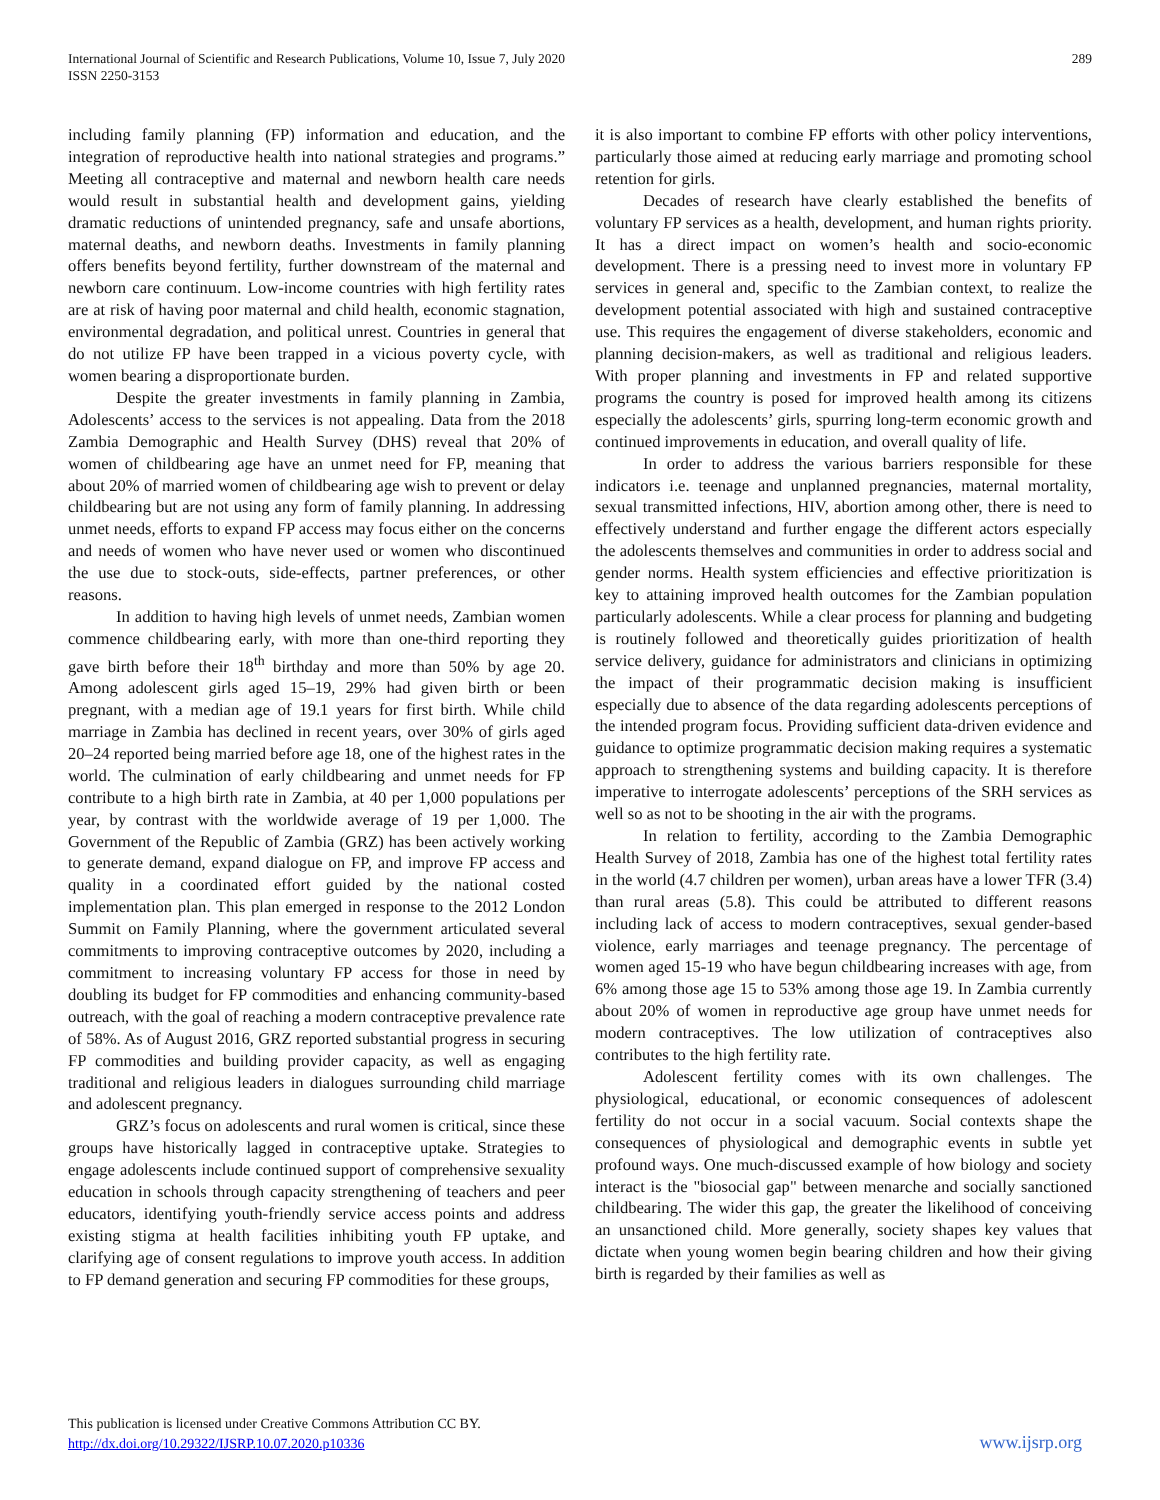International Journal of Scientific and Research Publications, Volume 10, Issue 7, July 2020
ISSN 2250-3153
289
including family planning (FP) information and education, and the integration of reproductive health into national strategies and programs.” Meeting all contraceptive and maternal and newborn health care needs would result in substantial health and development gains, yielding dramatic reductions of unintended pregnancy, safe and unsafe abortions, maternal deaths, and newborn deaths. Investments in family planning offers benefits beyond fertility, further downstream of the maternal and newborn care continuum. Low-income countries with high fertility rates are at risk of having poor maternal and child health, economic stagnation, environmental degradation, and political unrest. Countries in general that do not utilize FP have been trapped in a vicious poverty cycle, with women bearing a disproportionate burden.
Despite the greater investments in family planning in Zambia, Adolescents’ access to the services is not appealing. Data from the 2018 Zambia Demographic and Health Survey (DHS) reveal that 20% of women of childbearing age have an unmet need for FP, meaning that about 20% of married women of childbearing age wish to prevent or delay childbearing but are not using any form of family planning. In addressing unmet needs, efforts to expand FP access may focus either on the concerns and needs of women who have never used or women who discontinued the use due to stock-outs, side-effects, partner preferences, or other reasons.
In addition to having high levels of unmet needs, Zambian women commence childbearing early, with more than one-third reporting they gave birth before their 18<sup>th</sup> birthday and more than 50% by age 20. Among adolescent girls aged 15–19, 29% had given birth or been pregnant, with a median age of 19.1 years for first birth. While child marriage in Zambia has declined in recent years, over 30% of girls aged 20–24 reported being married before age 18, one of the highest rates in the world. The culmination of early childbearing and unmet needs for FP contribute to a high birth rate in Zambia, at 40 per 1,000 populations per year, by contrast with the worldwide average of 19 per 1,000. The Government of the Republic of Zambia (GRZ) has been actively working to generate demand, expand dialogue on FP, and improve FP access and quality in a coordinated effort guided by the national costed implementation plan. This plan emerged in response to the 2012 London Summit on Family Planning, where the government articulated several commitments to improving contraceptive outcomes by 2020, including a commitment to increasing voluntary FP access for those in need by doubling its budget for FP commodities and enhancing community-based outreach, with the goal of reaching a modern contraceptive prevalence rate of 58%. As of August 2016, GRZ reported substantial progress in securing FP commodities and building provider capacity, as well as engaging traditional and religious leaders in dialogues surrounding child marriage and adolescent pregnancy.
GRZ’s focus on adolescents and rural women is critical, since these groups have historically lagged in contraceptive uptake. Strategies to engage adolescents include continued support of comprehensive sexuality education in schools through capacity strengthening of teachers and peer educators, identifying youth-friendly service access points and address existing stigma at health facilities inhibiting youth FP uptake, and clarifying age of consent regulations to improve youth access. In addition to FP demand generation and securing FP commodities for these groups,
it is also important to combine FP efforts with other policy interventions, particularly those aimed at reducing early marriage and promoting school retention for girls.
Decades of research have clearly established the benefits of voluntary FP services as a health, development, and human rights priority. It has a direct impact on women’s health and socio-economic development. There is a pressing need to invest more in voluntary FP services in general and, specific to the Zambian context, to realize the development potential associated with high and sustained contraceptive use. This requires the engagement of diverse stakeholders, economic and planning decision-makers, as well as traditional and religious leaders. With proper planning and investments in FP and related supportive programs the country is posed for improved health among its citizens especially the adolescents’ girls, spurring long-term economic growth and continued improvements in education, and overall quality of life.
In order to address the various barriers responsible for these indicators i.e. teenage and unplanned pregnancies, maternal mortality, sexual transmitted infections, HIV, abortion among other, there is need to effectively understand and further engage the different actors especially the adolescents themselves and communities in order to address social and gender norms. Health system efficiencies and effective prioritization is key to attaining improved health outcomes for the Zambian population particularly adolescents. While a clear process for planning and budgeting is routinely followed and theoretically guides prioritization of health service delivery, guidance for administrators and clinicians in optimizing the impact of their programmatic decision making is insufficient especially due to absence of the data regarding adolescents perceptions of the intended program focus. Providing sufficient data-driven evidence and guidance to optimize programmatic decision making requires a systematic approach to strengthening systems and building capacity. It is therefore imperative to interrogate adolescents’ perceptions of the SRH services as well so as not to be shooting in the air with the programs.
In relation to fertility, according to the Zambia Demographic Health Survey of 2018, Zambia has one of the highest total fertility rates in the world (4.7 children per women), urban areas have a lower TFR (3.4) than rural areas (5.8). This could be attributed to different reasons including lack of access to modern contraceptives, sexual gender-based violence, early marriages and teenage pregnancy. The percentage of women aged 15-19 who have begun childbearing increases with age, from 6% among those age 15 to 53% among those age 19. In Zambia currently about 20% of women in reproductive age group have unmet needs for modern contraceptives. The low utilization of contraceptives also contributes to the high fertility rate.
Adolescent fertility comes with its own challenges. The physiological, educational, or economic consequences of adolescent fertility do not occur in a social vacuum. Social contexts shape the consequences of physiological and demographic events in subtle yet profound ways. One much-discussed example of how biology and society interact is the "biosocial gap" between menarche and socially sanctioned childbearing. The wider this gap, the greater the likelihood of conceiving an unsanctioned child. More generally, society shapes key values that dictate when young women begin bearing children and how their giving birth is regarded by their families as well as
This publication is licensed under Creative Commons Attribution CC BY.
http://dx.doi.org/10.29322/IJSRP.10.07.2020.p10336
www.ijsrp.org